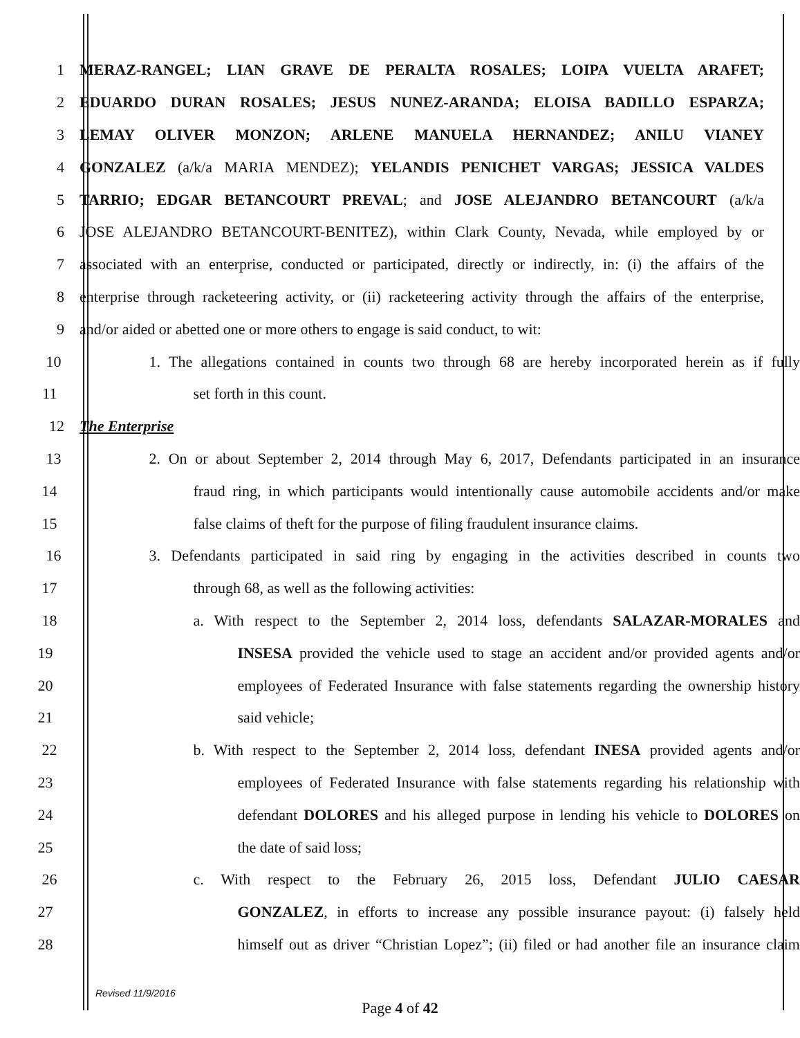1 MERAZ-RANGEL; LIAN GRAVE DE PERALTA ROSALES; LOIPA VUELTA ARAFET;
2 EDUARDO DURAN ROSALES; JESUS NUNEZ-ARANDA; ELOISA BADILLO ESPARZA;
3 LEMAY OLIVER MONZON; ARLENE MANUELA HERNANDEZ; ANILU VIANEY
4 GONZALEZ (a/k/a MARIA MENDEZ); YELANDIS PENICHET VARGAS; JESSICA VALDES
5 TARRIO; EDGAR BETANCOURT PREVAL; and JOSE ALEJANDRO BETANCOURT (a/k/a
6 JOSE ALEJANDRO BETANCOURT-BENITEZ), within Clark County, Nevada, while employed by or
7 associated with an enterprise, conducted or participated, directly or indirectly, in: (i) the affairs of the
8 enterprise through racketeering activity, or (ii) racketeering activity through the affairs of the enterprise,
9 and/or aided or abetted one or more others to engage is said conduct, to wit:
10 1. The allegations contained in counts two through 68 are hereby incorporated herein as if fully
11 set forth in this count.
12 The Enterprise
13 2. On or about September 2, 2014 through May 6, 2017, Defendants participated in an insurance
14 fraud ring, in which participants would intentionally cause automobile accidents and/or make
15 false claims of theft for the purpose of filing fraudulent insurance claims.
16 3. Defendants participated in said ring by engaging in the activities described in counts two
17 through 68, as well as the following activities:
18 a. With respect to the September 2, 2014 loss, defendants SALAZAR-MORALES and
19 INSESA provided the vehicle used to stage an accident and/or provided agents and/or
20 employees of Federated Insurance with false statements regarding the ownership history
21 said vehicle;
22 b. With respect to the September 2, 2014 loss, defendant INESA provided agents and/or
23 employees of Federated Insurance with false statements regarding his relationship with
24 defendant DOLORES and his alleged purpose in lending his vehicle to DOLORES on
25 the date of said loss;
26 c. With respect to the February 26, 2015 loss, Defendant JULIO CAESAR
27 GONZALEZ, in efforts to increase any possible insurance payout: (i) falsely held
28 himself out as driver “Christian Lopez”; (ii) filed or had another file an insurance claim
Revised 11/9/2016
Page 4 of 42